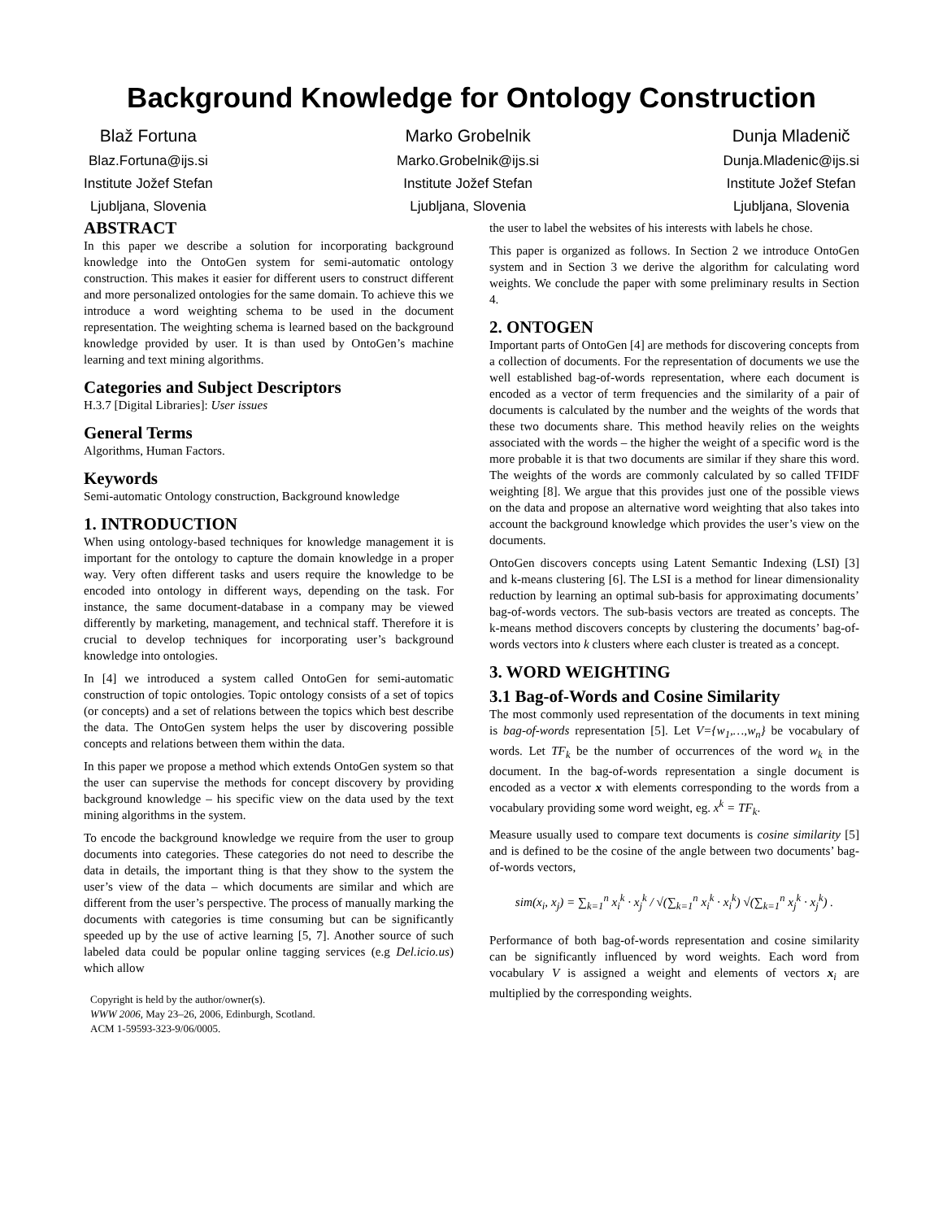Background Knowledge for Ontology Construction
Blaž Fortuna
Blaz.Fortuna@ijs.si
Institute Jožef Stefan
Ljubljana, Slovenia
Marko Grobelnik
Marko.Grobelnik@ijs.si
Institute Jožef Stefan
Ljubljana, Slovenia
Dunja Mladenič
Dunja.Mladenic@ijs.si
Institute Jožef Stefan
Ljubljana, Slovenia
ABSTRACT
In this paper we describe a solution for incorporating background knowledge into the OntoGen system for semi-automatic ontology construction. This makes it easier for different users to construct different and more personalized ontologies for the same domain. To achieve this we introduce a word weighting schema to be used in the document representation. The weighting schema is learned based on the background knowledge provided by user. It is than used by OntoGen’s machine learning and text mining algorithms.
Categories and Subject Descriptors
H.3.7 [Digital Libraries]: User issues
General Terms
Algorithms, Human Factors.
Keywords
Semi-automatic Ontology construction, Background knowledge
1. INTRODUCTION
When using ontology-based techniques for knowledge management it is important for the ontology to capture the domain knowledge in a proper way. Very often different tasks and users require the knowledge to be encoded into ontology in different ways, depending on the task. For instance, the same document-database in a company may be viewed differently by marketing, management, and technical staff. Therefore it is crucial to develop techniques for incorporating user’s background knowledge into ontologies.
In [4] we introduced a system called OntoGen for semi-automatic construction of topic ontologies. Topic ontology consists of a set of topics (or concepts) and a set of relations between the topics which best describe the data. The OntoGen system helps the user by discovering possible concepts and relations between them within the data.
In this paper we propose a method which extends OntoGen system so that the user can supervise the methods for concept discovery by providing background knowledge – his specific view on the data used by the text mining algorithms in the system.
To encode the background knowledge we require from the user to group documents into categories. These categories do not need to describe the data in details, the important thing is that they show to the system the user’s view of the data – which documents are similar and which are different from the user’s perspective. The process of manually marking the documents with categories is time consuming but can be significantly speeded up by the use of active learning [5, 7]. Another source of such labeled data could be popular online tagging services (e.g Del.icio.us) which allow
Copyright is held by the author/owner(s).
WWW 2006, May 23–26, 2006, Edinburgh, Scotland.
ACM 1-59593-323-9/06/0005.
the user to label the websites of his interests with labels he chose.
This paper is organized as follows. In Section 2 we introduce OntoGen system and in Section 3 we derive the algorithm for calculating word weights. We conclude the paper with some preliminary results in Section 4.
2. ONTOGEN
Important parts of OntoGen [4] are methods for discovering concepts from a collection of documents. For the representation of documents we use the well established bag-of-words representation, where each document is encoded as a vector of term frequencies and the similarity of a pair of documents is calculated by the number and the weights of the words that these two documents share. This method heavily relies on the weights associated with the words – the higher the weight of a specific word is the more probable it is that two documents are similar if they share this word. The weights of the words are commonly calculated by so called TFIDF weighting [8]. We argue that this provides just one of the possible views on the data and propose an alternative word weighting that also takes into account the background knowledge which provides the user’s view on the documents.
OntoGen discovers concepts using Latent Semantic Indexing (LSI) [3] and k-means clustering [6]. The LSI is a method for linear dimensionality reduction by learning an optimal sub-basis for approximating documents’ bag-of-words vectors. The sub-basis vectors are treated as concepts. The k-means method discovers concepts by clustering the documents’ bag-of-words vectors into k clusters where each cluster is treated as a concept.
3. WORD WEIGHTING
3.1 Bag-of-Words and Cosine Similarity
The most commonly used representation of the documents in text mining is bag-of-words representation [5]. Let V={w<sub>1</sub>,…,w<sub>n</sub>} be vocabulary of words. Let TF<sub>k</sub> be the number of occurrences of the word w<sub>k</sub> in the document. In the bag-of-words representation a single document is encoded as a vector x with elements corresponding to the words from a vocabulary providing some word weight, eg. x<sup>k</sup> = TF<sub>k</sub>.
Measure usually used to compare text documents is cosine similarity [5] and is defined to be the cosine of the angle between two documents’ bag-of-words vectors,
sim(x<sub>i</sub>, x<sub>j</sub>) = ∑<sub>k=1</sub><sup>n</sup> x<sub>i</sub><sup>k</sup> · x<sub>j</sub><sup>k</sup> / √(∑<sub>k=1</sub><sup>n</sup> x<sub>i</sub><sup>k</sup> · x<sub>i</sub><sup>k</sup>) √(∑<sub>k=1</sub><sup>n</sup> x<sub>j</sub><sup>k</sup> · x<sub>j</sub><sup>k</sup>) .
Performance of both bag-of-words representation and cosine similarity can be significantly influenced by word weights. Each word from vocabulary V is assigned a weight and elements of vectors x<sub>i</sub> are multiplied by the corresponding weights.